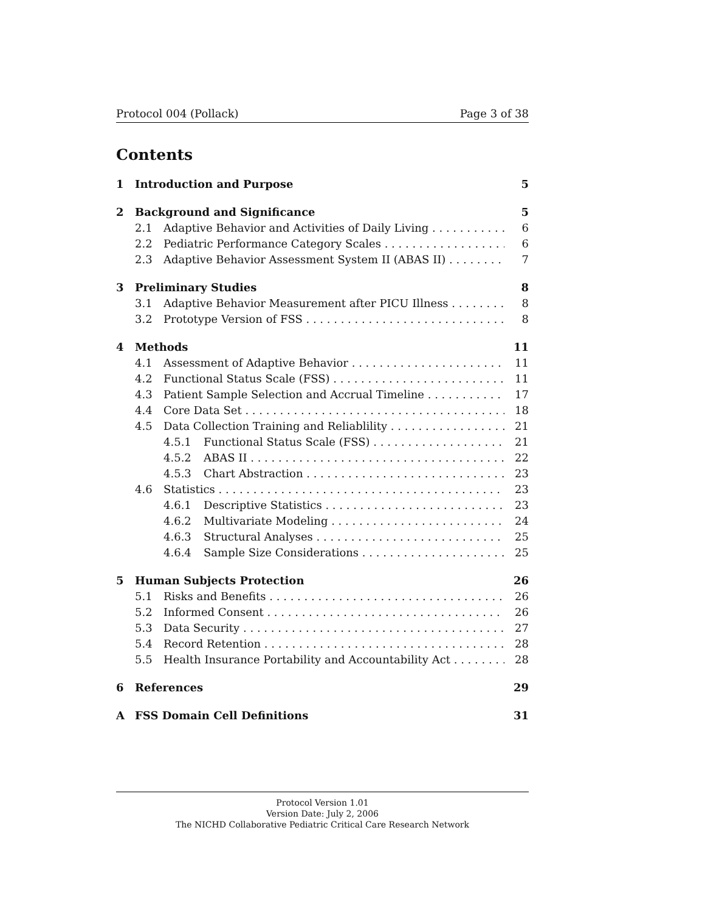Protocol 004 (Pollack) Page 3 of 38
Contents
1 Introduction and Purpose 5
2 Background and Significance 5
2.1 Adaptive Behavior and Activities of Daily Living 6
2.2 Pediatric Performance Category Scales 6
2.3 Adaptive Behavior Assessment System II (ABAS II) 7
3 Preliminary Studies 8
3.1 Adaptive Behavior Measurement after PICU Illness 8
3.2 Prototype Version of FSS 8
4 Methods 11
4.1 Assessment of Adaptive Behavior 11
4.2 Functional Status Scale (FSS) 11
4.3 Patient Sample Selection and Accrual Timeline 17
4.4 Core Data Set 18
4.5 Data Collection Training and Reliablility 21
4.5.1 Functional Status Scale (FSS) 21
4.5.2 ABAS II 22
4.5.3 Chart Abstraction 23
4.6 Statistics 23
4.6.1 Descriptive Statistics 23
4.6.2 Multivariate Modeling 24
4.6.3 Structural Analyses 25
4.6.4 Sample Size Considerations 25
5 Human Subjects Protection 26
5.1 Risks and Benefits 26
5.2 Informed Consent 26
5.3 Data Security 27
5.4 Record Retention 28
5.5 Health Insurance Portability and Accountability Act 28
6 References 29
A FSS Domain Cell Definitions 31
Protocol Version 1.01
Version Date: July 2, 2006
The NICHD Collaborative Pediatric Critical Care Research Network